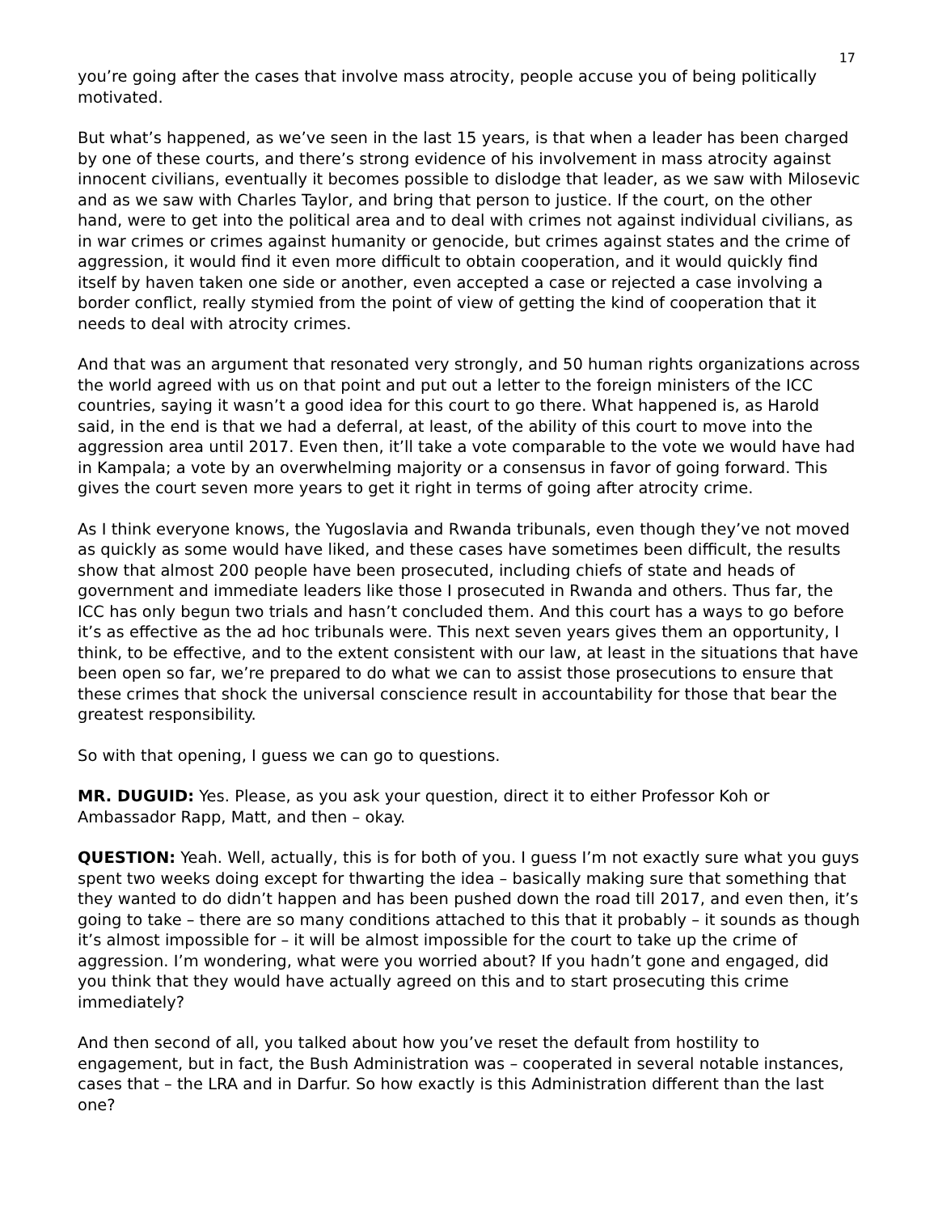17
you’re going after the cases that involve mass atrocity, people accuse you of being politically motivated.
But what’s happened, as we’ve seen in the last 15 years, is that when a leader has been charged by one of these courts, and there’s strong evidence of his involvement in mass atrocity against innocent civilians, eventually it becomes possible to dislodge that leader, as we saw with Milosevic and as we saw with Charles Taylor, and bring that person to justice. If the court, on the other hand, were to get into the political area and to deal with crimes not against individual civilians, as in war crimes or crimes against humanity or genocide, but crimes against states and the crime of aggression, it would find it even more difficult to obtain cooperation, and it would quickly find itself by haven taken one side or another, even accepted a case or rejected a case involving a border conflict, really stymied from the point of view of getting the kind of cooperation that it needs to deal with atrocity crimes.
And that was an argument that resonated very strongly, and 50 human rights organizations across the world agreed with us on that point and put out a letter to the foreign ministers of the ICC countries, saying it wasn’t a good idea for this court to go there. What happened is, as Harold said, in the end is that we had a deferral, at least, of the ability of this court to move into the aggression area until 2017. Even then, it’ll take a vote comparable to the vote we would have had in Kampala; a vote by an overwhelming majority or a consensus in favor of going forward. This gives the court seven more years to get it right in terms of going after atrocity crime.
As I think everyone knows, the Yugoslavia and Rwanda tribunals, even though they’ve not moved as quickly as some would have liked, and these cases have sometimes been difficult, the results show that almost 200 people have been prosecuted, including chiefs of state and heads of government and immediate leaders like those I prosecuted in Rwanda and others. Thus far, the ICC has only begun two trials and hasn’t concluded them. And this court has a ways to go before it’s as effective as the ad hoc tribunals were. This next seven years gives them an opportunity, I think, to be effective, and to the extent consistent with our law, at least in the situations that have been open so far, we’re prepared to do what we can to assist those prosecutions to ensure that these crimes that shock the universal conscience result in accountability for those that bear the greatest responsibility.
So with that opening, I guess we can go to questions.
MR. DUGUID: Yes. Please, as you ask your question, direct it to either Professor Koh or Ambassador Rapp, Matt, and then – okay.
QUESTION: Yeah. Well, actually, this is for both of you. I guess I’m not exactly sure what you guys spent two weeks doing except for thwarting the idea – basically making sure that something that they wanted to do didn’t happen and has been pushed down the road till 2017, and even then, it’s going to take – there are so many conditions attached to this that it probably – it sounds as though it’s almost impossible for – it will be almost impossible for the court to take up the crime of aggression. I’m wondering, what were you worried about? If you hadn’t gone and engaged, did you think that they would have actually agreed on this and to start prosecuting this crime immediately?
And then second of all, you talked about how you’ve reset the default from hostility to engagement, but in fact, the Bush Administration was – cooperated in several notable instances, cases that – the LRA and in Darfur. So how exactly is this Administration different than the last one?